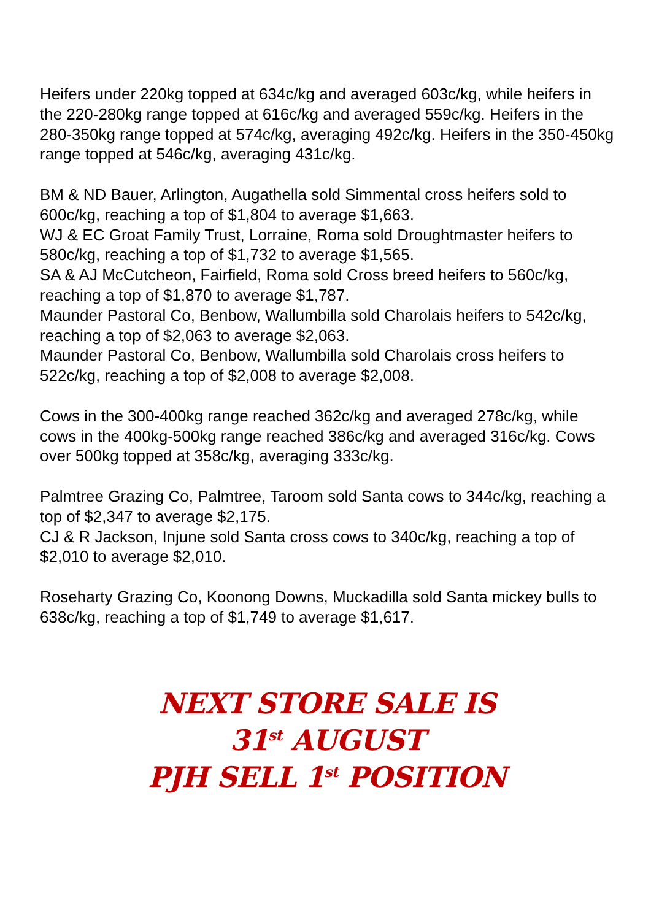Heifers under 220kg topped at 634c/kg and averaged 603c/kg, while heifers in the 220-280kg range topped at 616c/kg and averaged 559c/kg. Heifers in the 280-350kg range topped at 574c/kg, averaging 492c/kg. Heifers in the 350-450kg range topped at 546c/kg, averaging 431c/kg.
BM & ND Bauer, Arlington, Augathella sold Simmental cross heifers sold to 600c/kg, reaching a top of $1,804 to average $1,663.
WJ & EC Groat Family Trust, Lorraine, Roma sold Droughtmaster heifers to 580c/kg, reaching a top of $1,732 to average $1,565.
SA & AJ McCutcheon, Fairfield, Roma sold Cross breed heifers to 560c/kg, reaching a top of $1,870 to average $1,787.
Maunder Pastoral Co, Benbow, Wallumbilla sold Charolais heifers to 542c/kg, reaching a top of $2,063 to average $2,063.
Maunder Pastoral Co, Benbow, Wallumbilla sold Charolais cross heifers to 522c/kg, reaching a top of $2,008 to average $2,008.
Cows in the 300-400kg range reached 362c/kg and averaged 278c/kg, while cows in the 400kg-500kg range reached 386c/kg and averaged 316c/kg. Cows over 500kg topped at 358c/kg, averaging 333c/kg.
Palmtree Grazing Co, Palmtree, Taroom sold Santa cows to 344c/kg, reaching a top of $2,347 to average $2,175.
CJ & R Jackson, Injune sold Santa cross cows to 340c/kg, reaching a top of $2,010 to average $2,010.
Roseharty Grazing Co, Koonong Downs, Muckadilla sold Santa mickey bulls to 638c/kg, reaching a top of $1,749 to average $1,617.
NEXT STORE SALE IS
31<sup>st</sup> AUGUST
PJH SELL 1<sup>st</sup> POSITION